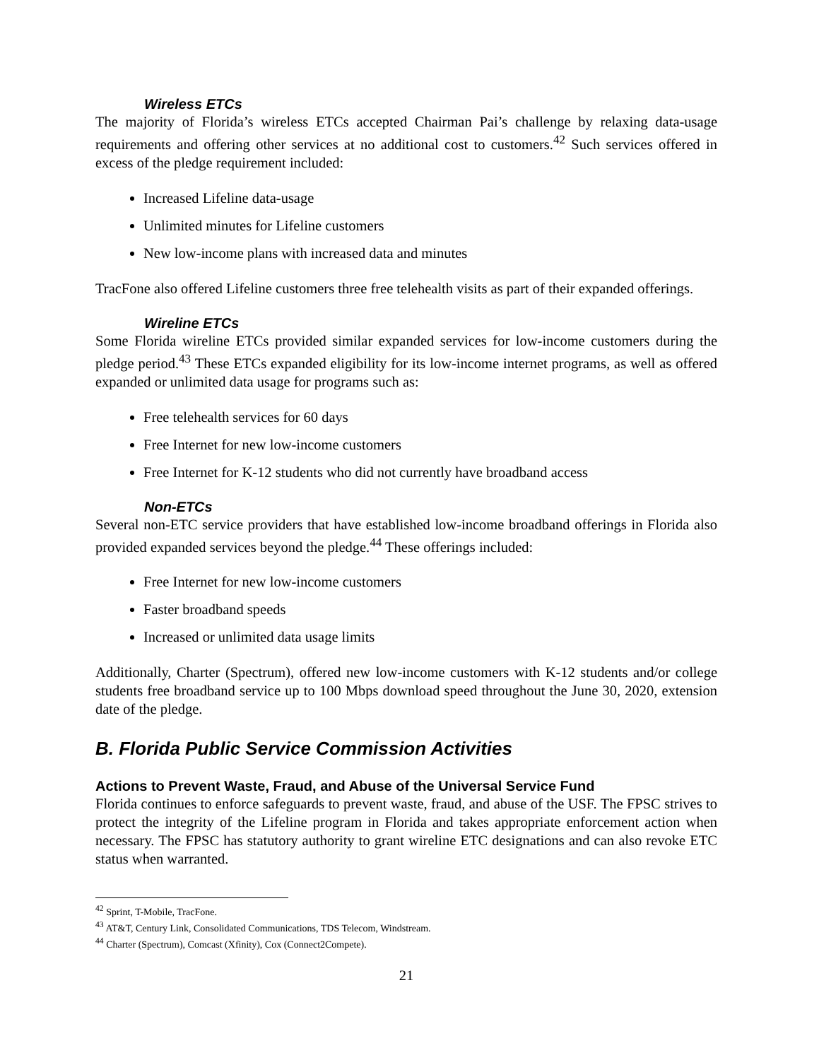Wireless ETCs
The majority of Florida’s wireless ETCs accepted Chairman Pai’s challenge by relaxing data-usage requirements and offering other services at no additional cost to customers.<sup>42</sup> Such services offered in excess of the pledge requirement included:
Increased Lifeline data-usage
Unlimited minutes for Lifeline customers
New low-income plans with increased data and minutes
TracFone also offered Lifeline customers three free telehealth visits as part of their expanded offerings.
Wireline ETCs
Some Florida wireline ETCs provided similar expanded services for low-income customers during the pledge period.<sup>43</sup> These ETCs expanded eligibility for its low-income internet programs, as well as offered expanded or unlimited data usage for programs such as:
Free telehealth services for 60 days
Free Internet for new low-income customers
Free Internet for K-12 students who did not currently have broadband access
Non-ETCs
Several non-ETC service providers that have established low-income broadband offerings in Florida also provided expanded services beyond the pledge.<sup>44</sup> These offerings included:
Free Internet for new low-income customers
Faster broadband speeds
Increased or unlimited data usage limits
Additionally, Charter (Spectrum), offered new low-income customers with K-12 students and/or college students free broadband service up to 100 Mbps download speed throughout the June 30, 2020, extension date of the pledge.
B. Florida Public Service Commission Activities
Actions to Prevent Waste, Fraud, and Abuse of the Universal Service Fund
Florida continues to enforce safeguards to prevent waste, fraud, and abuse of the USF. The FPSC strives to protect the integrity of the Lifeline program in Florida and takes appropriate enforcement action when necessary. The FPSC has statutory authority to grant wireline ETC designations and can also revoke ETC status when warranted.
<sup>42</sup> Sprint, T-Mobile, TracFone.
<sup>43</sup> AT&T, Century Link, Consolidated Communications, TDS Telecom, Windstream.
<sup>44</sup> Charter (Spectrum), Comcast (Xfinity), Cox (Connect2Compete).
21